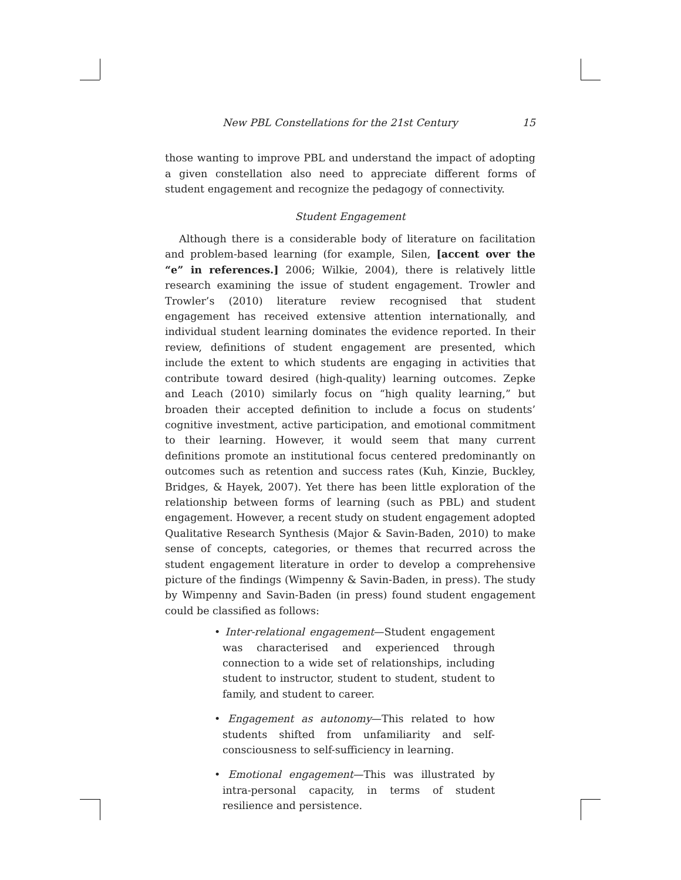New PBL Constellations for the 21st Century 15
those wanting to improve PBL and understand the impact of adopting a given constellation also need to appreciate different forms of student engagement and recognize the pedagogy of connectivity.
Student Engagement
Although there is a considerable body of literature on facilitation and problem-based learning (for example, Silen, [accent over the “e” in references.] 2006; Wilkie, 2004), there is relatively little research examining the issue of student engagement. Trowler and Trowler’s (2010) literature review recognised that student engagement has received extensive attention internationally, and individual student learning dominates the evidence reported. In their review, definitions of student engagement are presented, which include the extent to which students are engaging in activities that contribute toward desired (high-quality) learning outcomes. Zepke and Leach (2010) similarly focus on “high quality learning,” but broaden their accepted definition to include a focus on students’ cognitive investment, active participation, and emotional commitment to their learning. However, it would seem that many current definitions promote an institutional focus centered predominantly on outcomes such as retention and success rates (Kuh, Kinzie, Buckley, Bridges, & Hayek, 2007). Yet there has been little exploration of the relationship between forms of learning (such as PBL) and student engagement. However, a recent study on student engagement adopted Qualitative Research Synthesis (Major & Savin-Baden, 2010) to make sense of concepts, categories, or themes that recurred across the student engagement literature in order to develop a comprehensive picture of the findings (Wimpenny & Savin-Baden, in press). The study by Wimpenny and Savin-Baden (in press) found student engagement could be classified as follows:
• Inter-relational engagement—Student engagement was characterised and experienced through connection to a wide set of relationships, including student to instructor, student to student, student to family, and student to career.
• Engagement as autonomy—This related to how students shifted from unfamiliarity and self-consciousness to self-sufficiency in learning.
• Emotional engagement—This was illustrated by intra-personal capacity, in terms of student resilience and persistence.